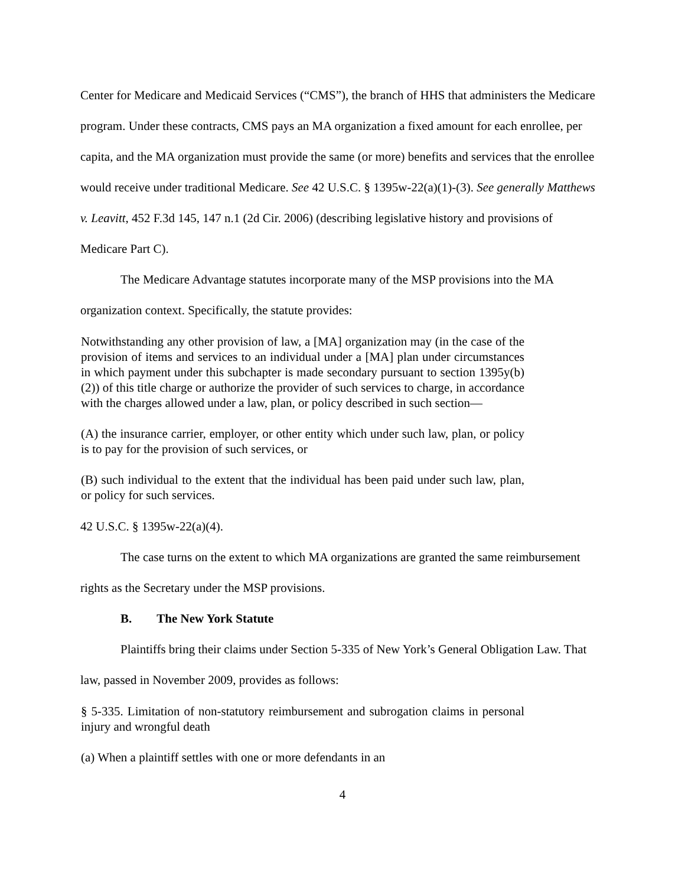Center for Medicare and Medicaid Services (“CMS”), the branch of HHS that administers the Medicare program. Under these contracts, CMS pays an MA organization a fixed amount for each enrollee, per capita, and the MA organization must provide the same (or more) benefits and services that the enrollee would receive under traditional Medicare. See 42 U.S.C. § 1395w-22(a)(1)-(3). See generally Matthews v. Leavitt, 452 F.3d 145, 147 n.1 (2d Cir. 2006) (describing legislative history and provisions of Medicare Part C).
The Medicare Advantage statutes incorporate many of the MSP provisions into the MA organization context. Specifically, the statute provides:
Notwithstanding any other provision of law, a [MA] organization may (in the case of the provision of items and services to an individual under a [MA] plan under circumstances in which payment under this subchapter is made secondary pursuant to section 1395y(b)(2)) of this title charge or authorize the provider of such services to charge, in accordance with the charges allowed under a law, plan, or policy described in such section—
(A) the insurance carrier, employer, or other entity which under such law, plan, or policy is to pay for the provision of such services, or
(B) such individual to the extent that the individual has been paid under such law, plan, or policy for such services.
42 U.S.C. § 1395w-22(a)(4).
The case turns on the extent to which MA organizations are granted the same reimbursement rights as the Secretary under the MSP provisions.
B. The New York Statute
Plaintiffs bring their claims under Section 5-335 of New York’s General Obligation Law. That law, passed in November 2009, provides as follows:
§ 5-335. Limitation of non-statutory reimbursement and subrogation claims in personal injury and wrongful death
(a) When a plaintiff settles with one or more defendants in an
4